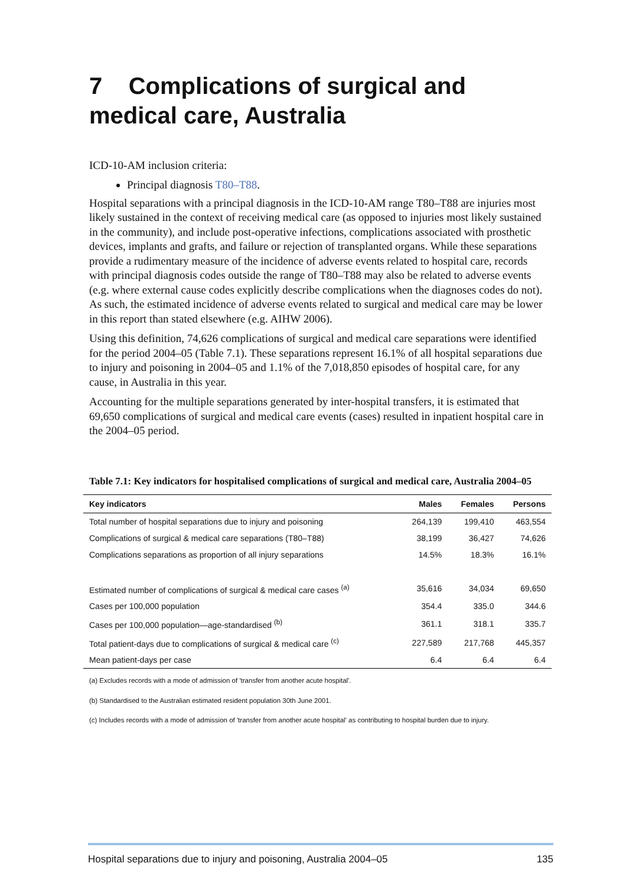7 Complications of surgical and medical care, Australia
ICD-10-AM inclusion criteria:
Principal diagnosis T80–T88.
Hospital separations with a principal diagnosis in the ICD-10-AM range T80–T88 are injuries most likely sustained in the context of receiving medical care (as opposed to injuries most likely sustained in the community), and include post-operative infections, complications associated with prosthetic devices, implants and grafts, and failure or rejection of transplanted organs. While these separations provide a rudimentary measure of the incidence of adverse events related to hospital care, records with principal diagnosis codes outside the range of T80–T88 may also be related to adverse events (e.g. where external cause codes explicitly describe complications when the diagnoses codes do not). As such, the estimated incidence of adverse events related to surgical and medical care may be lower in this report than stated elsewhere (e.g. AIHW 2006).
Using this definition, 74,626 complications of surgical and medical care separations were identified for the period 2004–05 (Table 7.1). These separations represent 16.1% of all hospital separations due to injury and poisoning in 2004–05 and 1.1% of the 7,018,850 episodes of hospital care, for any cause, in Australia in this year.
Accounting for the multiple separations generated by inter-hospital transfers, it is estimated that 69,650 complications of surgical and medical care events (cases) resulted in inpatient hospital care in the 2004–05 period.
Table 7.1: Key indicators for hospitalised complications of surgical and medical care, Australia 2004–05
| Key indicators | Males | Females | Persons |
| --- | --- | --- | --- |
| Total number of hospital separations due to injury and poisoning | 264,139 | 199,410 | 463,554 |
| Complications of surgical & medical care separations (T80–T88) | 38,199 | 36,427 | 74,626 |
| Complications separations as proportion of all injury separations | 14.5% | 18.3% | 16.1% |
| Estimated number of complications of surgical & medical care cases <sup>(a)</sup> | 35,616 | 34,034 | 69,650 |
| Cases per 100,000 population | 354.4 | 335.0 | 344.6 |
| Cases per 100,000 population—age-standardised <sup>(b)</sup> | 361.1 | 318.1 | 335.7 |
| Total patient-days due to complications of surgical & medical care <sup>(c)</sup> | 227,589 | 217,768 | 445,357 |
| Mean patient-days per case | 6.4 | 6.4 | 6.4 |
(a) Excludes records with a mode of admission of 'transfer from another acute hospital'.
(b) Standardised to the Australian estimated resident population 30th June 2001.
(c) Includes records with a mode of admission of 'transfer from another acute hospital' as contributing to hospital burden due to injury.
Hospital separations due to injury and poisoning, Australia 2004–05 135